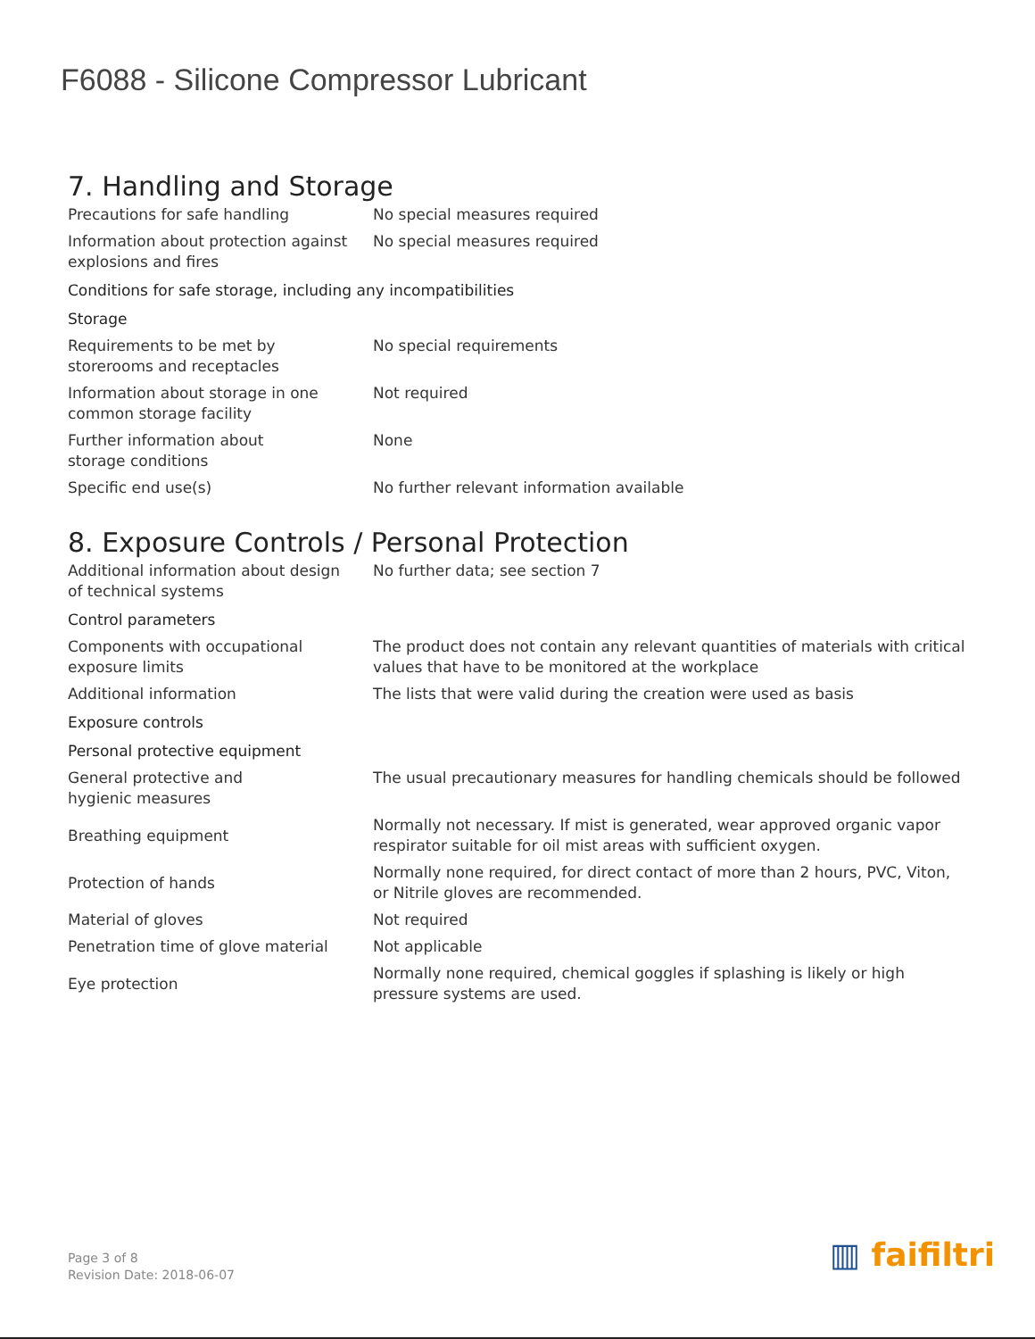F6088 - Silicone Compressor Lubricant
7. Handling and Storage
| Precautions for safe handling | No special measures required |
| Information about protection against explosions and fires | No special measures required |
| Conditions for safe storage, including any incompatibilities | |
| Storage | |
| Requirements to be met by storerooms and receptacles | No special requirements |
| Information about storage in one common storage facility | Not required |
| Further information about storage conditions | None |
| Specific end use(s) | No further relevant information available |
8. Exposure Controls / Personal Protection
| Additional information about design of technical systems | No further data; see section 7 |
| Control parameters | |
| Components with occupational exposure limits | The product does not contain any relevant quantities of materials with critical values that have to be monitored at the workplace |
| Additional information | The lists that were valid during the creation were used as basis |
| Exposure controls | |
| Personal protective equipment | |
| General protective and hygienic measures | The usual precautionary measures for handling chemicals should be followed |
| Breathing equipment | Normally not necessary. If mist is generated, wear approved organic vapor respirator suitable for oil mist areas with sufficient oxygen. |
| Protection of hands | Normally none required, for direct contact of more than 2 hours, PVC, Viton, or Nitrile gloves are recommended. |
| Material of gloves | Not required |
| Penetration time of glove material | Not applicable |
| Eye protection | Normally none required, chemical goggles if splashing is likely or high pressure systems are used. |
Page 3 of 8
Revision Date: 2018-06-07
▥ faifiltri